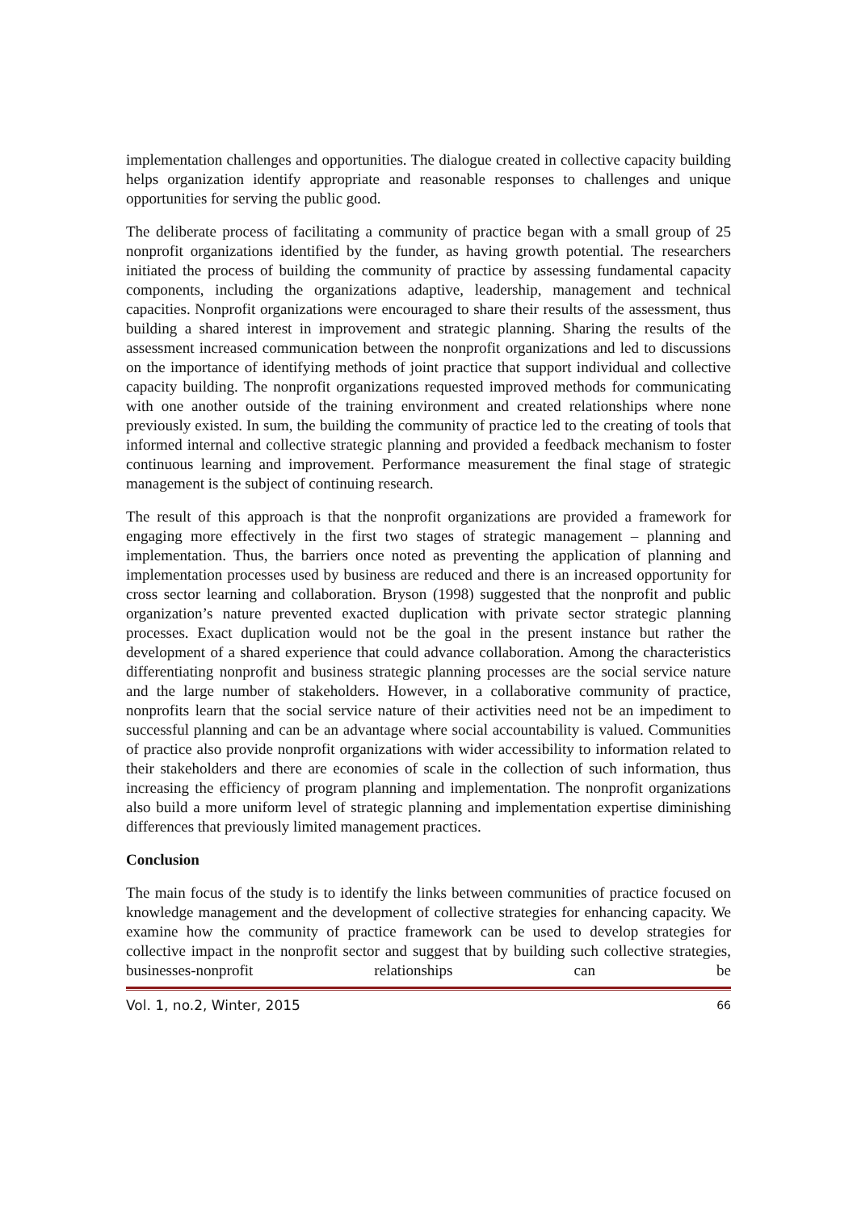implementation challenges and opportunities. The dialogue created in collective capacity building helps organization identify appropriate and reasonable responses to challenges and unique opportunities for serving the public good.
The deliberate process of facilitating a community of practice began with a small group of 25 nonprofit organizations identified by the funder, as having growth potential. The researchers initiated the process of building the community of practice by assessing fundamental capacity components, including the organizations adaptive, leadership, management and technical capacities. Nonprofit organizations were encouraged to share their results of the assessment, thus building a shared interest in improvement and strategic planning. Sharing the results of the assessment increased communication between the nonprofit organizations and led to discussions on the importance of identifying methods of joint practice that support individual and collective capacity building. The nonprofit organizations requested improved methods for communicating with one another outside of the training environment and created relationships where none previously existed. In sum, the building the community of practice led to the creating of tools that informed internal and collective strategic planning and provided a feedback mechanism to foster continuous learning and improvement. Performance measurement the final stage of strategic management is the subject of continuing research.
The result of this approach is that the nonprofit organizations are provided a framework for engaging more effectively in the first two stages of strategic management – planning and implementation. Thus, the barriers once noted as preventing the application of planning and implementation processes used by business are reduced and there is an increased opportunity for cross sector learning and collaboration. Bryson (1998) suggested that the nonprofit and public organization’s nature prevented exacted duplication with private sector strategic planning processes. Exact duplication would not be the goal in the present instance but rather the development of a shared experience that could advance collaboration. Among the characteristics differentiating nonprofit and business strategic planning processes are the social service nature and the large number of stakeholders. However, in a collaborative community of practice, nonprofits learn that the social service nature of their activities need not be an impediment to successful planning and can be an advantage where social accountability is valued. Communities of practice also provide nonprofit organizations with wider accessibility to information related to their stakeholders and there are economies of scale in the collection of such information, thus increasing the efficiency of program planning and implementation. The nonprofit organizations also build a more uniform level of strategic planning and implementation expertise diminishing differences that previously limited management practices.
Conclusion
The main focus of the study is to identify the links between communities of practice focused on knowledge management and the development of collective strategies for enhancing capacity. We examine how the community of practice framework can be used to develop strategies for collective impact in the nonprofit sector and suggest that by building such collective strategies, businesses-nonprofit relationships can be
Vol. 1, no.2, Winter, 2015 66